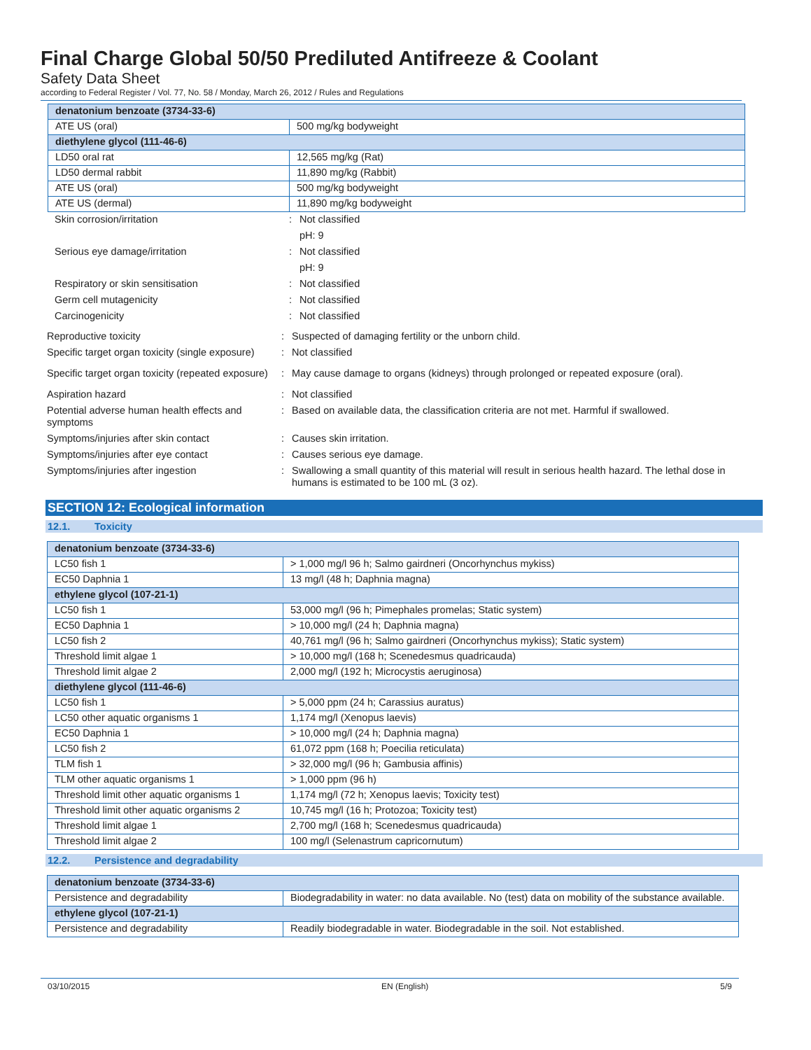Final Charge Global 50/50 Prediluted Antifreeze & Coolant
Safety Data Sheet
according to Federal Register / Vol. 77, No. 58 / Monday, March 26, 2012 / Rules and Regulations
| denatonium benzoate (3734-33-6) | |
| ATE US (oral) | 500 mg/kg bodyweight |
| diethylene glycol (111-46-6) | |
| LD50 oral rat | 12,565 mg/kg (Rat) |
| LD50 dermal rabbit | 11,890 mg/kg (Rabbit) |
| ATE US (oral) | 500 mg/kg bodyweight |
| ATE US (dermal) | 11,890 mg/kg bodyweight |
Skin corrosion/irritation: Not classified
pH: 9
Serious eye damage/irritation: Not classified
pH: 9
Respiratory or skin sensitisation: Not classified
Germ cell mutagenicity: Not classified
Carcinogenicity: Not classified
Reproductive toxicity: Suspected of damaging fertility or the unborn child.
Specific target organ toxicity (single exposure): Not classified
Specific target organ toxicity (repeated exposure): May cause damage to organs (kidneys) through prolonged or repeated exposure (oral).
Aspiration hazard: Not classified
Potential adverse human health effects and symptoms: Based on available data, the classification criteria are not met. Harmful if swallowed.
Symptoms/injuries after skin contact: Causes skin irritation.
Symptoms/injuries after eye contact: Causes serious eye damage.
Symptoms/injuries after ingestion: Swallowing a small quantity of this material will result in serious health hazard. The lethal dose in humans is estimated to be 100 mL (3 oz).
SECTION 12: Ecological information
12.1. Toxicity
| denatonium benzoate (3734-33-6) | |
| LC50 fish 1 | > 1,000 mg/l 96 h; Salmo gairdneri (Oncorhynchus mykiss) |
| EC50 Daphnia 1 | 13 mg/l (48 h; Daphnia magna) |
| ethylene glycol (107-21-1) | |
| LC50 fish 1 | 53,000 mg/l (96 h; Pimephales promelas; Static system) |
| EC50 Daphnia 1 | > 10,000 mg/l (24 h; Daphnia magna) |
| LC50 fish 2 | 40,761 mg/l (96 h; Salmo gairdneri (Oncorhynchus mykiss); Static system) |
| Threshold limit algae 1 | > 10,000 mg/l (168 h; Scenedesmus quadricauda) |
| Threshold limit algae 2 | 2,000 mg/l (192 h; Microcystis aeruginosa) |
| diethylene glycol (111-46-6) | |
| LC50 fish 1 | > 5,000 ppm (24 h; Carassius auratus) |
| LC50 other aquatic organisms 1 | 1,174 mg/l (Xenopus laevis) |
| EC50 Daphnia 1 | > 10,000 mg/l (24 h; Daphnia magna) |
| LC50 fish 2 | 61,072 ppm (168 h; Poecilia reticulata) |
| TLM fish 1 | > 32,000 mg/l (96 h; Gambusia affinis) |
| TLM other aquatic organisms 1 | > 1,000 ppm (96 h) |
| Threshold limit other aquatic organisms 1 | 1,174 mg/l (72 h; Xenopus laevis; Toxicity test) |
| Threshold limit other aquatic organisms 2 | 10,745 mg/l (16 h; Protozoa; Toxicity test) |
| Threshold limit algae 1 | 2,700 mg/l (168 h; Scenedesmus quadricauda) |
| Threshold limit algae 2 | 100 mg/l (Selenastrum capricornutum) |
12.2. Persistence and degradability
| denatonium benzoate (3734-33-6) | |
| Persistence and degradability | Biodegradability in water: no data available. No (test) data on mobility of the substance available. |
| ethylene glycol (107-21-1) | |
| Persistence and degradability | Readily biodegradable in water. Biodegradable in the soil. Not established. |
03/10/2015 EN (English) 5/9